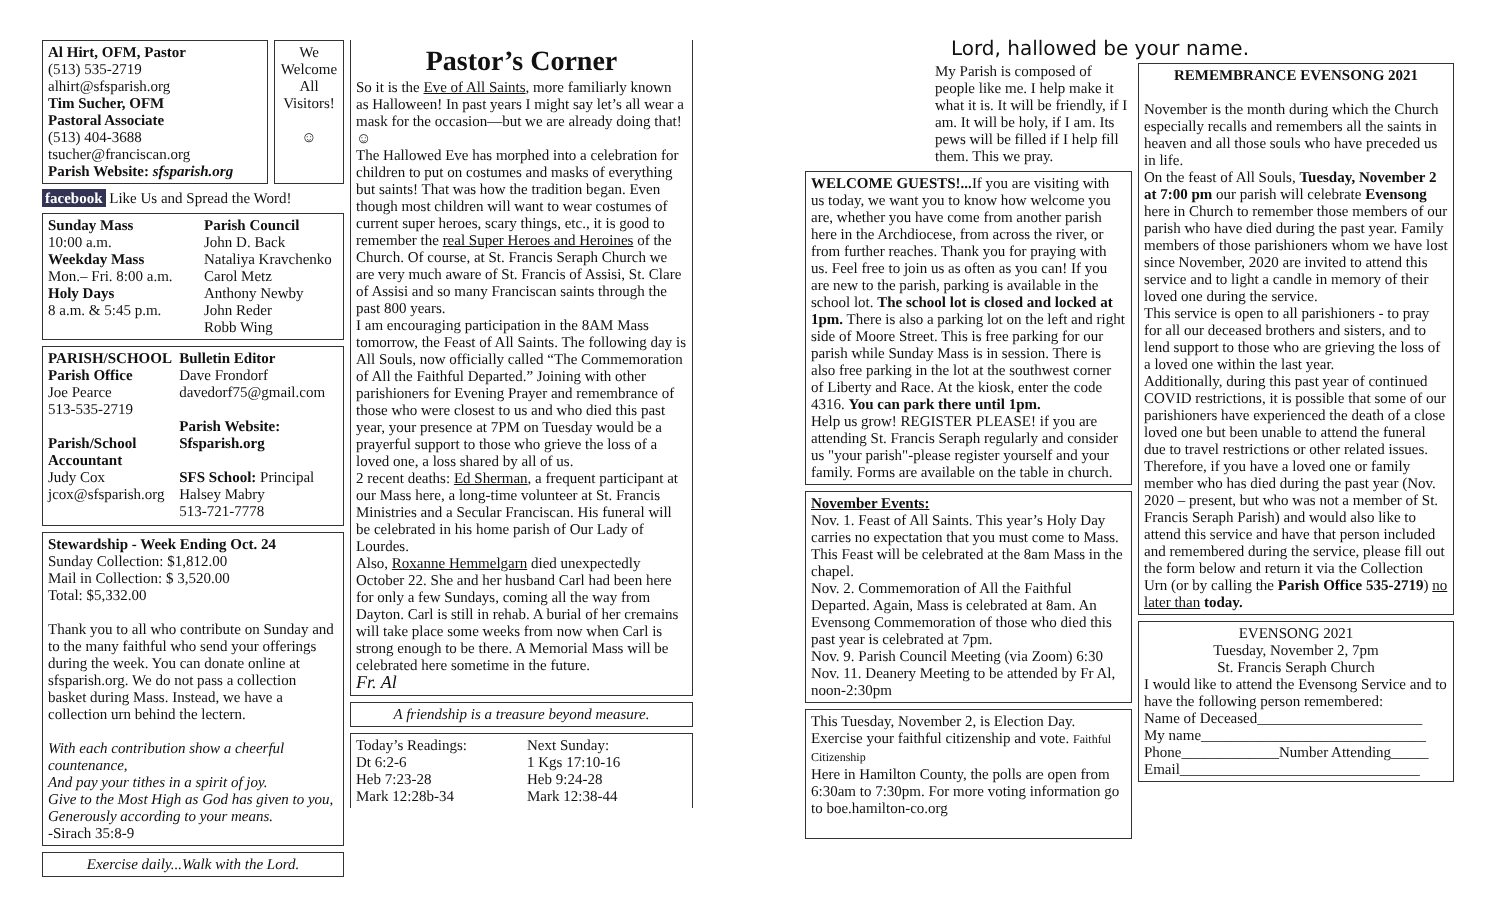Al Hirt, OFM, Pastor
(513) 535-2719
alhirt@sfsparish.org
Tim Sucher, OFM
Pastoral Associate
(513) 404-3688
tsucher@franciscan.org
Parish Website: sfsparish.org
We Welcome All Visitors!
☺
facebook Like Us and Spread the Word!
Sunday Mass
10:00 a.m.
Weekday Mass
Mon.– Fri. 8:00 a.m.
Holy Days
8 a.m. & 5:45 p.m.
Parish Council
John D. Back
Nataliya Kravchenko
Carol Metz
Anthony Newby
John Reder
Robb Wing
PARISH/SCHOOL
Parish Office
Joe Pearce
513-535-2719
Parish/School Accountant
Judy Cox
jcox@sfsparish.org
Bulletin Editor
Dave Frondorf
davedorf75@gmail.com
Parish Website: Sfsparish.org
SFS School: Principal
Halsey Mabry
513-721-7778
Stewardship - Week Ending Oct. 24
Sunday Collection: $1,812.00
Mail in Collection: $ 3,520.00
Total: $5,332.00
Thank you to all who contribute on Sunday and to the many faithful who send your offerings during the week. You can donate online at sfsparish.org. We do not pass a collection basket during Mass. Instead, we have a collection urn behind the lectern.
With each contribution show a cheerful countenance,
And pay your tithes in a spirit of joy.
Give to the Most High as God has given to you,
Generously according to your means.
-Sirach 35:8-9
Exercise daily...Walk with the Lord.
Pastor’s Corner
So it is the Eve of All Saints, more familiarly known as Halloween! In past years I might say let’s all wear a mask for the occasion—but we are already doing that! ☺
The Hallowed Eve has morphed into a celebration for children to put on costumes and masks of everything but saints! That was how the tradition began. Even though most children will want to wear costumes of current super heroes, scary things, etc., it is good to remember the real Super Heroes and Heroines of the Church. Of course, at St. Francis Seraph Church we are very much aware of St. Francis of Assisi, St. Clare of Assisi and so many Franciscan saints through the past 800 years.
I am encouraging participation in the 8AM Mass tomorrow, the Feast of All Saints. The following day is All Souls, now officially called “The Commemoration of All the Faithful Departed.” Joining with other parishioners for Evening Prayer and remembrance of those who were closest to us and who died this past year, your presence at 7PM on Tuesday would be a prayerful support to those who grieve the loss of a loved one, a loss shared by all of us.
2 recent deaths: Ed Sherman, a frequent participant at our Mass here, a long-time volunteer at St. Francis Ministries and a Secular Franciscan. His funeral will be celebrated in his home parish of Our Lady of Lourdes.
Also, Roxanne Hemmelgarn died unexpectedly October 22. She and her husband Carl had been here for only a few Sundays, coming all the way from Dayton. Carl is still in rehab. A burial of her cremains will take place some weeks from now when Carl is strong enough to be there. A Memorial Mass will be celebrated here sometime in the future.
Fr. Al
A friendship is a treasure beyond measure.
Today’s Readings:
Dt 6:2-6
Heb 7:23-28
Mark 12:28b-34
Next Sunday:
1 Kgs 17:10-16
Heb 9:24-28
Mark 12:38-44
Lord, hallowed be your name.
My Parish is composed of people like me. I help make it what it is. It will be friendly, if I am. It will be holy, if I am. Its pews will be filled if I help fill them. This we pray.
WELCOME GUESTS!... If you are visiting with us today, we want you to know how welcome you are, whether you have come from another parish here in the Archdiocese, from across the river, or from further reaches. Thank you for praying with us. Feel free to join us as often as you can! If you are new to the parish, parking is available in the school lot. The school lot is closed and locked at 1pm. There is also a parking lot on the left and right side of Moore Street. This is free parking for our parish while Sunday Mass is in session. There is also free parking in the lot at the southwest corner of Liberty and Race. At the kiosk, enter the code 4316. You can park there until 1pm.
Help us grow! REGISTER PLEASE! if you are attending St. Francis Seraph regularly and consider us "your parish"-please register yourself and your family. Forms are available on the table in church.
November Events:
Nov. 1. Feast of All Saints. This year’s Holy Day carries no expectation that you must come to Mass. This Feast will be celebrated at the 8am Mass in the chapel.
Nov. 2. Commemoration of All the Faithful Departed. Again, Mass is celebrated at 8am. An Evensong Commemoration of those who died this past year is celebrated at 7pm.
Nov. 9. Parish Council Meeting (via Zoom) 6:30
Nov. 11. Deanery Meeting to be attended by Fr Al, noon-2:30pm
This Tuesday, November 2, is Election Day. Exercise your faithful citizenship and vote. Faithful Citizenship
Here in Hamilton County, the polls are open from 6:30am to 7:30pm. For more voting information go to boe.hamilton-co.org
REMEMBRANCE EVENSONG 2021
November is the month during which the Church especially recalls and remembers all the saints in heaven and all those souls who have preceded us in life.
On the feast of All Souls, Tuesday, November 2 at 7:00 pm our parish will celebrate Evensong here in Church to remember those members of our parish who have died during the past year. Family members of those parishioners whom we have lost since November, 2020 are invited to attend this service and to light a candle in memory of their loved one during the service.
This service is open to all parishioners - to pray for all our deceased brothers and sisters, and to lend support to those who are grieving the loss of a loved one within the last year.
Additionally, during this past year of continued COVID restrictions, it is possible that some of our parishioners have experienced the death of a close loved one but been unable to attend the funeral due to travel restrictions or other related issues. Therefore, if you have a loved one or family member who has died during the past year (Nov. 2020 – present, but who was not a member of St. Francis Seraph Parish) and would also like to attend this service and have that person included and remembered during the service, please fill out the form below and return it via the Collection Urn (or by calling the Parish Office 535-2719) no later than today.
EVENSONG 2021
Tuesday, November 2, 7pm
St. Francis Seraph Church
I would like to attend the Evensong Service and to have the following person remembered:
Name of Deceased______________________
My name______________________________
Phone_____________Number Attending_____
Email________________________________